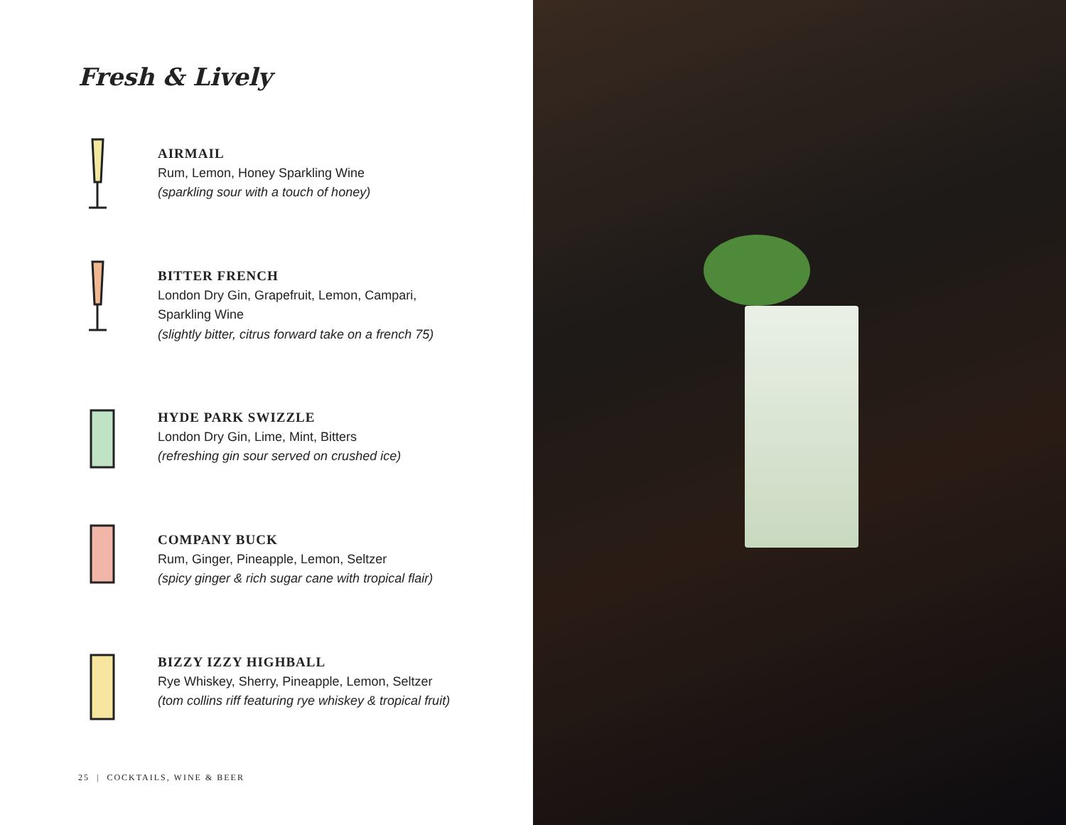Fresh & Lively
AIRMAIL
Rum, Lemon, Honey Sparkling Wine
(sparkling sour with a touch of honey)
BITTER FRENCH
London Dry Gin, Grapefruit, Lemon, Campari,
Sparkling Wine
(slightly bitter, citrus forward take on a french 75)
HYDE PARK SWIZZLE
London Dry Gin, Lime, Mint, Bitters
(refreshing gin sour served on crushed ice)
COMPANY BUCK
Rum, Ginger, Pineapple, Lemon, Seltzer
(spicy ginger & rich sugar cane with tropical flair)
BIZZY IZZY HIGHBALL
Rye Whiskey, Sherry, Pineapple, Lemon, Seltzer
(tom collins riff featuring rye whiskey & tropical fruit)
25 | COCKTAILS, WINE & BEER